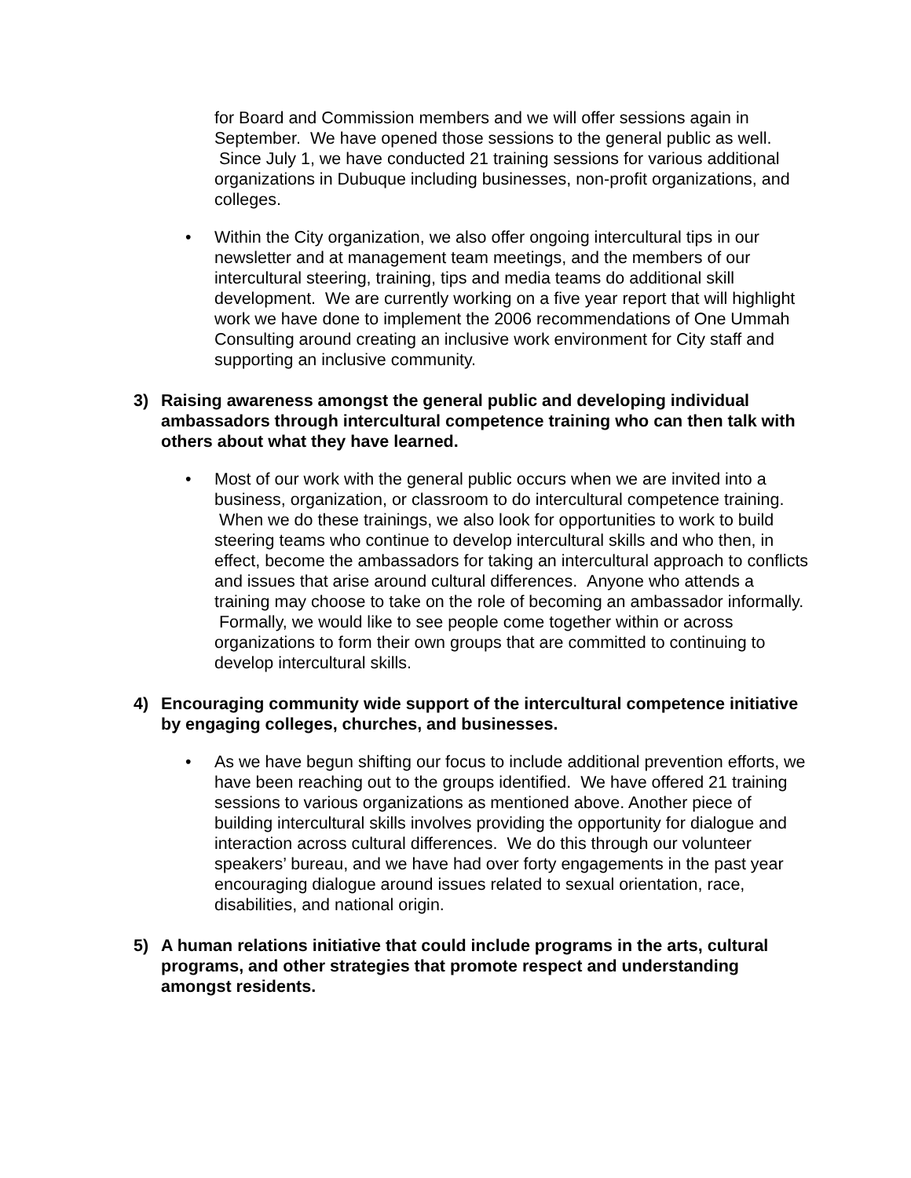for Board and Commission members and we will offer sessions again in September. We have opened those sessions to the general public as well. Since July 1, we have conducted 21 training sessions for various additional organizations in Dubuque including businesses, non-profit organizations, and colleges.
• Within the City organization, we also offer ongoing intercultural tips in our newsletter and at management team meetings, and the members of our intercultural steering, training, tips and media teams do additional skill development. We are currently working on a five year report that will highlight work we have done to implement the 2006 recommendations of One Ummah Consulting around creating an inclusive work environment for City staff and supporting an inclusive community.
3) Raising awareness amongst the general public and developing individual ambassadors through intercultural competence training who can then talk with others about what they have learned.
• Most of our work with the general public occurs when we are invited into a business, organization, or classroom to do intercultural competence training. When we do these trainings, we also look for opportunities to work to build steering teams who continue to develop intercultural skills and who then, in effect, become the ambassadors for taking an intercultural approach to conflicts and issues that arise around cultural differences. Anyone who attends a training may choose to take on the role of becoming an ambassador informally. Formally, we would like to see people come together within or across organizations to form their own groups that are committed to continuing to develop intercultural skills.
4) Encouraging community wide support of the intercultural competence initiative by engaging colleges, churches, and businesses.
• As we have begun shifting our focus to include additional prevention efforts, we have been reaching out to the groups identified. We have offered 21 training sessions to various organizations as mentioned above. Another piece of building intercultural skills involves providing the opportunity for dialogue and interaction across cultural differences. We do this through our volunteer speakers’ bureau, and we have had over forty engagements in the past year encouraging dialogue around issues related to sexual orientation, race, disabilities, and national origin.
5) A human relations initiative that could include programs in the arts, cultural programs, and other strategies that promote respect and understanding amongst residents.